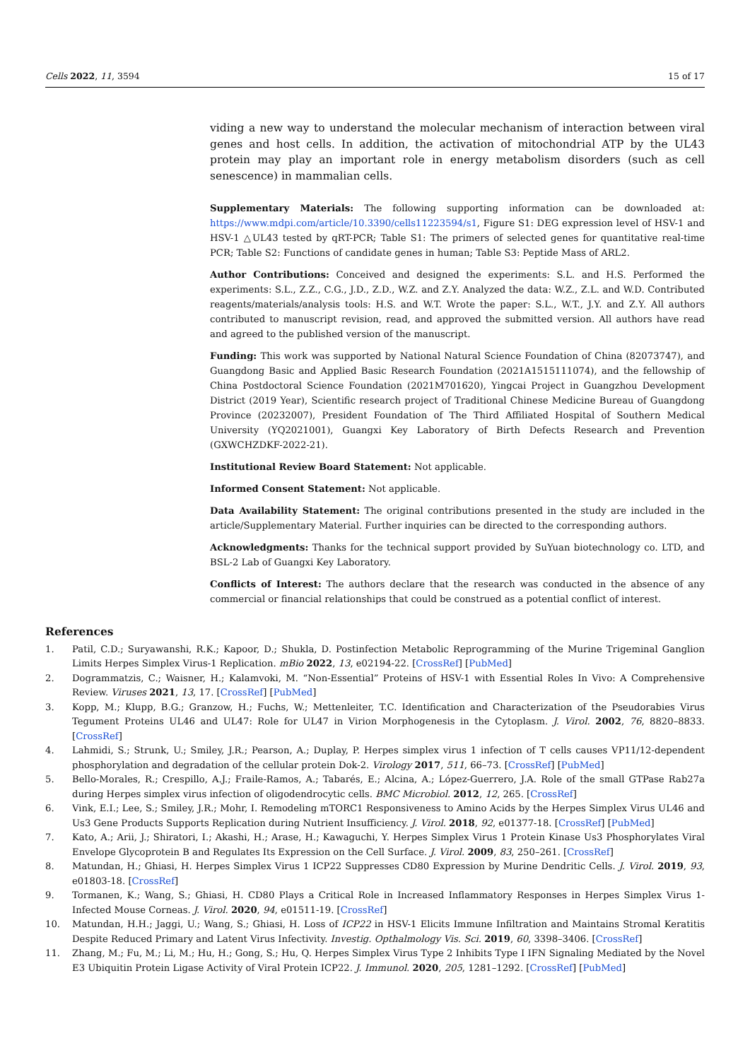Cells 2022, 11, 3594 15 of 17
viding a new way to understand the molecular mechanism of interaction between viral genes and host cells. In addition, the activation of mitochondrial ATP by the UL43 protein may play an important role in energy metabolism disorders (such as cell senescence) in mammalian cells.
Supplementary Materials: The following supporting information can be downloaded at: https://www.mdpi.com/article/10.3390/cells11223594/s1, Figure S1: DEG expression level of HSV-1 and HSV-1 △UL43 tested by qRT-PCR; Table S1: The primers of selected genes for quantitative real-time PCR; Table S2: Functions of candidate genes in human; Table S3: Peptide Mass of ARL2.
Author Contributions: Conceived and designed the experiments: S.L. and H.S. Performed the experiments: S.L., Z.Z., C.G., J.D., Z.D., W.Z. and Z.Y. Analyzed the data: W.Z., Z.L. and W.D. Contributed reagents/materials/analysis tools: H.S. and W.T. Wrote the paper: S.L., W.T., J.Y. and Z.Y. All authors contributed to manuscript revision, read, and approved the submitted version. All authors have read and agreed to the published version of the manuscript.
Funding: This work was supported by National Natural Science Foundation of China (82073747), and Guangdong Basic and Applied Basic Research Foundation (2021A1515111074), and the fellowship of China Postdoctoral Science Foundation (2021M701620), Yingcai Project in Guangzhou Development District (2019 Year), Scientific research project of Traditional Chinese Medicine Bureau of Guangdong Province (20232007), President Foundation of The Third Affiliated Hospital of Southern Medical University (YQ2021001), Guangxi Key Laboratory of Birth Defects Research and Prevention (GXWCHZDKF-2022-21).
Institutional Review Board Statement: Not applicable.
Informed Consent Statement: Not applicable.
Data Availability Statement: The original contributions presented in the study are included in the article/Supplementary Material. Further inquiries can be directed to the corresponding authors.
Acknowledgments: Thanks for the technical support provided by SuYuan biotechnology co. LTD, and BSL-2 Lab of Guangxi Key Laboratory.
Conflicts of Interest: The authors declare that the research was conducted in the absence of any commercial or financial relationships that could be construed as a potential conflict of interest.
References
1. Patil, C.D.; Suryawanshi, R.K.; Kapoor, D.; Shukla, D. Postinfection Metabolic Reprogramming of the Murine Trigeminal Ganglion Limits Herpes Simplex Virus-1 Replication. mBio 2022, 13, e02194-22. [CrossRef] [PubMed]
2. Dogrammatzis, C.; Waisner, H.; Kalamvoki, M. “Non-Essential” Proteins of HSV-1 with Essential Roles In Vivo: A Comprehensive Review. Viruses 2021, 13, 17. [CrossRef] [PubMed]
3. Kopp, M.; Klupp, B.G.; Granzow, H.; Fuchs, W.; Mettenleiter, T.C. Identification and Characterization of the Pseudorabies Virus Tegument Proteins UL46 and UL47: Role for UL47 in Virion Morphogenesis in the Cytoplasm. J. Virol. 2002, 76, 8820–8833. [CrossRef]
4. Lahmidi, S.; Strunk, U.; Smiley, J.R.; Pearson, A.; Duplay, P. Herpes simplex virus 1 infection of T cells causes VP11/12-dependent phosphorylation and degradation of the cellular protein Dok-2. Virology 2017, 511, 66–73. [CrossRef] [PubMed]
5. Bello-Morales, R.; Crespillo, A.J.; Fraile-Ramos, A.; Tabarés, E.; Alcina, A.; López-Guerrero, J.A. Role of the small GTPase Rab27a during Herpes simplex virus infection of oligodendrocytic cells. BMC Microbiol. 2012, 12, 265. [CrossRef]
6. Vink, E.I.; Lee, S.; Smiley, J.R.; Mohr, I. Remodeling mTORC1 Responsiveness to Amino Acids by the Herpes Simplex Virus UL46 and Us3 Gene Products Supports Replication during Nutrient Insufficiency. J. Virol. 2018, 92, e01377-18. [CrossRef] [PubMed]
7. Kato, A.; Arii, J.; Shiratori, I.; Akashi, H.; Arase, H.; Kawaguchi, Y. Herpes Simplex Virus 1 Protein Kinase Us3 Phosphorylates Viral Envelope Glycoprotein B and Regulates Its Expression on the Cell Surface. J. Virol. 2009, 83, 250–261. [CrossRef]
8. Matundan, H.; Ghiasi, H. Herpes Simplex Virus 1 ICP22 Suppresses CD80 Expression by Murine Dendritic Cells. J. Virol. 2019, 93, e01803-18. [CrossRef]
9. Tormanen, K.; Wang, S.; Ghiasi, H. CD80 Plays a Critical Role in Increased Inflammatory Responses in Herpes Simplex Virus 1-Infected Mouse Corneas. J. Virol. 2020, 94, e01511-19. [CrossRef]
10. Matundan, H.H.; Jaggi, U.; Wang, S.; Ghiasi, H. Loss of ICP22 in HSV-1 Elicits Immune Infiltration and Maintains Stromal Keratitis Despite Reduced Primary and Latent Virus Infectivity. Investig. Opthalmology Vis. Sci. 2019, 60, 3398–3406. [CrossRef]
11. Zhang, M.; Fu, M.; Li, M.; Hu, H.; Gong, S.; Hu, Q. Herpes Simplex Virus Type 2 Inhibits Type I IFN Signaling Mediated by the Novel E3 Ubiquitin Protein Ligase Activity of Viral Protein ICP22. J. Immunol. 2020, 205, 1281–1292. [CrossRef] [PubMed]